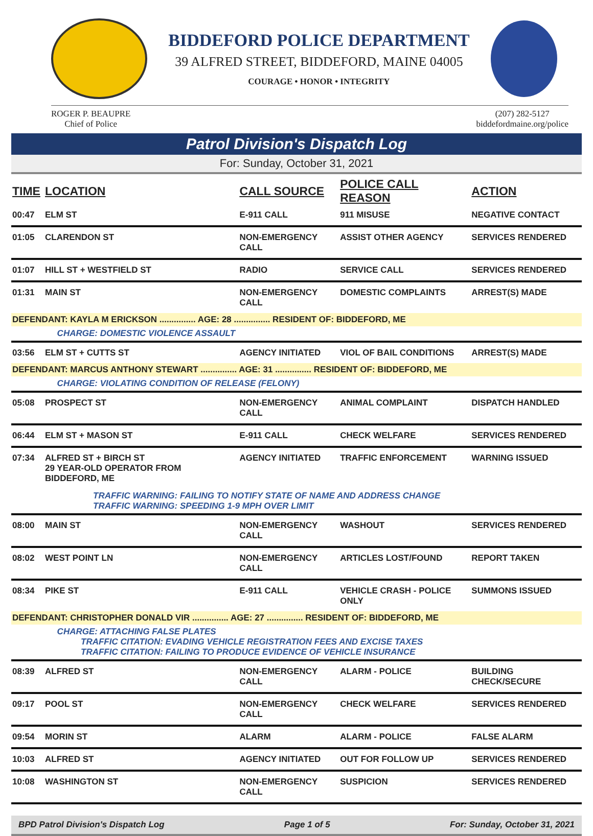BIDDEFORD POLICE DEPARTMENT
39 ALFRED STREET, BIDDEFORD, MAINE 04005
COURAGE • HONOR • INTEGRITY
ROGER P. BEAUPRE
Chief of Police
(207) 282-5127
biddefordmaine.org/police
Patrol Division's Dispatch Log
For: Sunday, October 31, 2021
| TIME | LOCATION | CALL SOURCE | POLICE CALL REASON | ACTION |
| --- | --- | --- | --- | --- |
| 00:47 | ELM ST | E-911 CALL | 911 MISUSE | NEGATIVE CONTACT |
| 01:05 | CLARENDON ST | NON-EMERGENCY CALL | ASSIST OTHER AGENCY | SERVICES RENDERED |
| 01:07 | HILL ST + WESTFIELD ST | RADIO | SERVICE CALL | SERVICES RENDERED |
| 01:31 | MAIN ST | NON-EMERGENCY CALL | DOMESTIC COMPLAINTS | ARREST(S) MADE |
| DEFENDANT: KAYLA M ERICKSON ............... AGE: 28 ............... RESIDENT OF: BIDDEFORD, ME | | | | |
| | CHARGE: DOMESTIC VIOLENCE ASSAULT | | | |
| 03:56 | ELM ST + CUTTS ST | AGENCY INITIATED | VIOL OF BAIL CONDITIONS | ARREST(S) MADE |
| DEFENDANT: MARCUS ANTHONY STEWART ............... AGE: 31 ............... RESIDENT OF: BIDDEFORD, ME | | | | |
| | CHARGE: VIOLATING CONDITION OF RELEASE (FELONY) | | | |
| 05:08 | PROSPECT ST | NON-EMERGENCY CALL | ANIMAL COMPLAINT | DISPATCH HANDLED |
| 06:44 | ELM ST + MASON ST | E-911 CALL | CHECK WELFARE | SERVICES RENDERED |
| 07:34 | ALFRED ST + BIRCH ST 29 YEAR-OLD OPERATOR FROM BIDDEFORD, ME | AGENCY INITIATED | TRAFFIC ENFORCEMENT | WARNING ISSUED |
| | TRAFFIC WARNING: FAILING TO NOTIFY STATE OF NAME AND ADDRESS CHANGE TRAFFIC WARNING: SPEEDING 1-9 MPH OVER LIMIT | | | |
| 08:00 | MAIN ST | NON-EMERGENCY CALL | WASHOUT | SERVICES RENDERED |
| 08:02 | WEST POINT LN | NON-EMERGENCY CALL | ARTICLES LOST/FOUND | REPORT TAKEN |
| 08:34 | PIKE ST | E-911 CALL | VEHICLE CRASH - POLICE ONLY | SUMMONS ISSUED |
| DEFENDANT: CHRISTOPHER DONALD VIR ............... AGE: 27 ............... RESIDENT OF: BIDDEFORD, ME | | | | |
| | CHARGE: ATTACHING FALSE PLATES TRAFFIC CITATION: EVADING VEHICLE REGISTRATION FEES AND EXCISE TAXES TRAFFIC CITATION: FAILING TO PRODUCE EVIDENCE OF VEHICLE INSURANCE | | | |
| 08:39 | ALFRED ST | NON-EMERGENCY CALL | ALARM - POLICE | BUILDING CHECK/SECURE |
| 09:17 | POOL ST | NON-EMERGENCY CALL | CHECK WELFARE | SERVICES RENDERED |
| 09:54 | MORIN ST | ALARM | ALARM - POLICE | FALSE ALARM |
| 10:03 | ALFRED ST | AGENCY INITIATED | OUT FOR FOLLOW UP | SERVICES RENDERED |
| 10:08 | WASHINGTON ST | NON-EMERGENCY CALL | SUSPICION | SERVICES RENDERED |
BPD Patrol Division's Dispatch Log Page 1 of 5 For: Sunday, October 31, 2021